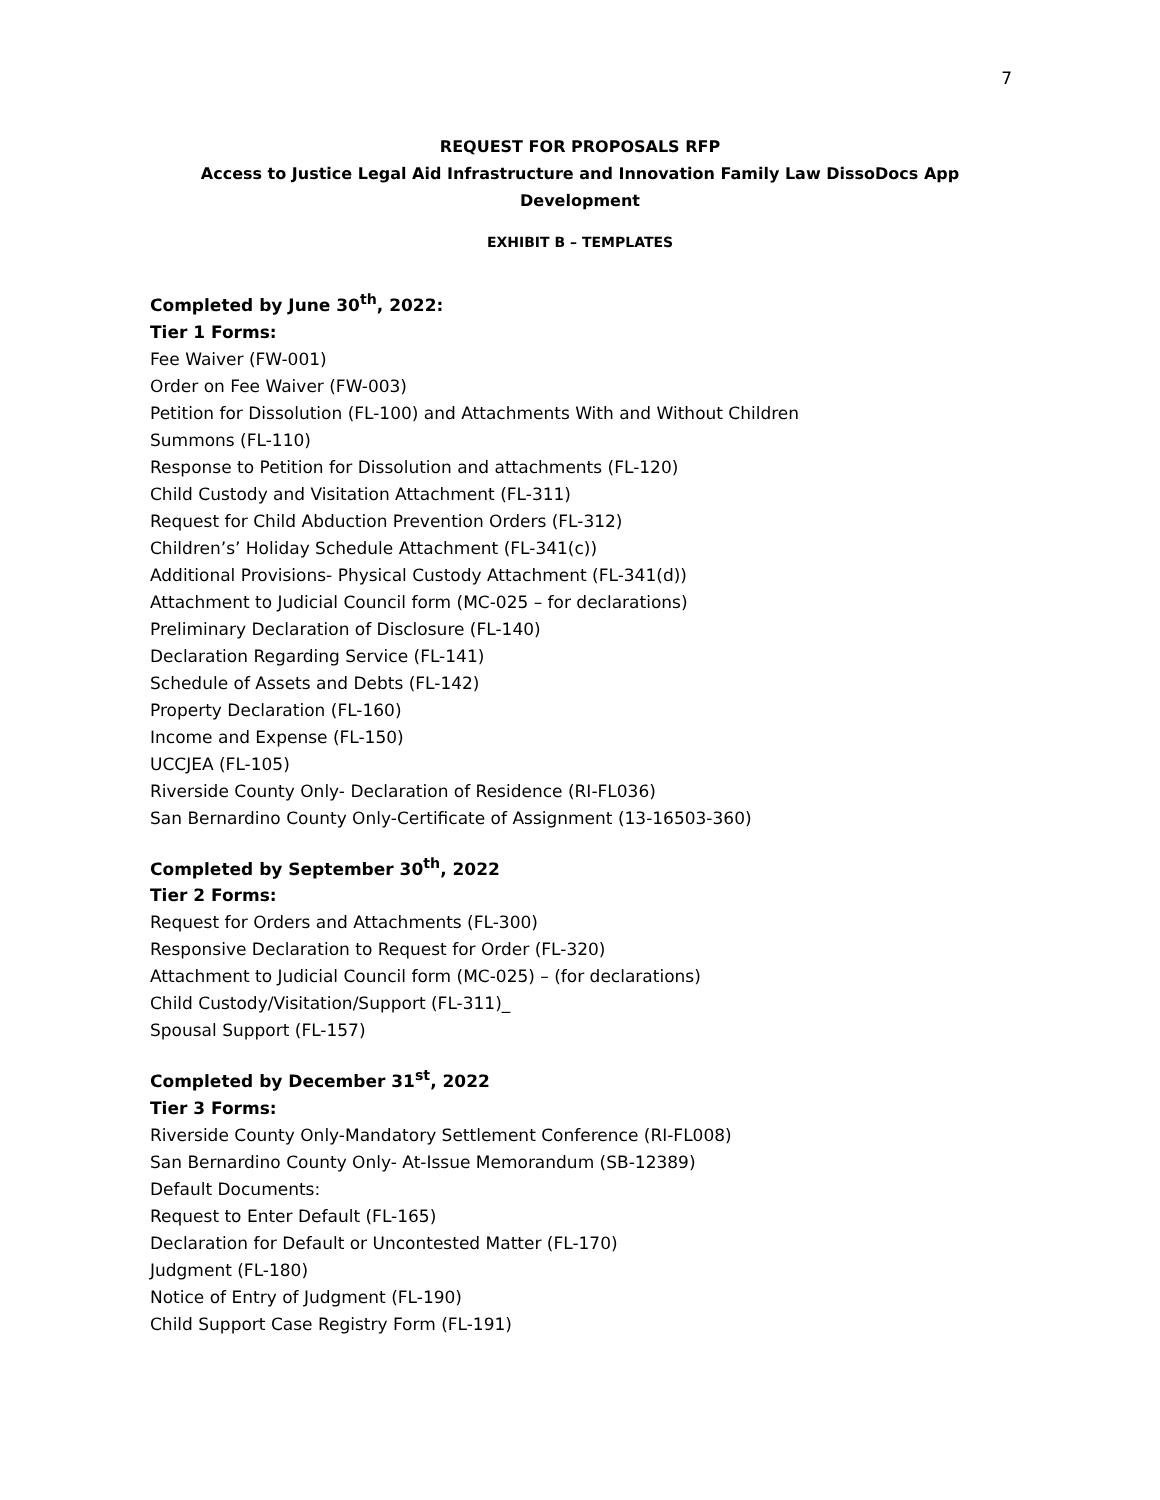7
REQUEST FOR PROPOSALS RFP
Access to Justice Legal Aid Infrastructure and Innovation Family Law DissoDocs App
Development
EXHIBIT B – TEMPLATES
Completed by June 30<sup>th</sup>, 2022:
Tier 1 Forms:
Fee Waiver (FW-001)
Order on Fee Waiver (FW-003)
Petition for Dissolution (FL-100) and Attachments With and Without Children
Summons (FL-110)
Response to Petition for Dissolution and attachments (FL-120)
Child Custody and Visitation Attachment (FL-311)
Request for Child Abduction Prevention Orders (FL-312)
Children’s’ Holiday Schedule Attachment (FL-341(c))
Additional Provisions- Physical Custody Attachment (FL-341(d))
Attachment to Judicial Council form (MC-025 – for declarations)
Preliminary Declaration of Disclosure (FL-140)
Declaration Regarding Service (FL-141)
Schedule of Assets and Debts (FL-142)
Property Declaration (FL-160)
Income and Expense (FL-150)
UCCJEA (FL-105)
Riverside County Only- Declaration of Residence (RI-FL036)
San Bernardino County Only-Certificate of Assignment (13-16503-360)
Completed by September 30<sup>th</sup>, 2022
Tier 2 Forms:
Request for Orders and Attachments (FL-300)
Responsive Declaration to Request for Order (FL-320)
Attachment to Judicial Council form (MC-025) – (for declarations)
Child Custody/Visitation/Support (FL-311)_
Spousal Support (FL-157)
Completed by December 31<sup>st</sup>, 2022
Tier 3 Forms:
Riverside County Only-Mandatory Settlement Conference (RI-FL008)
San Bernardino County Only- At-Issue Memorandum (SB-12389)
Default Documents:
Request to Enter Default (FL-165)
Declaration for Default or Uncontested Matter (FL-170)
Judgment (FL-180)
Notice of Entry of Judgment (FL-190)
Child Support Case Registry Form (FL-191)